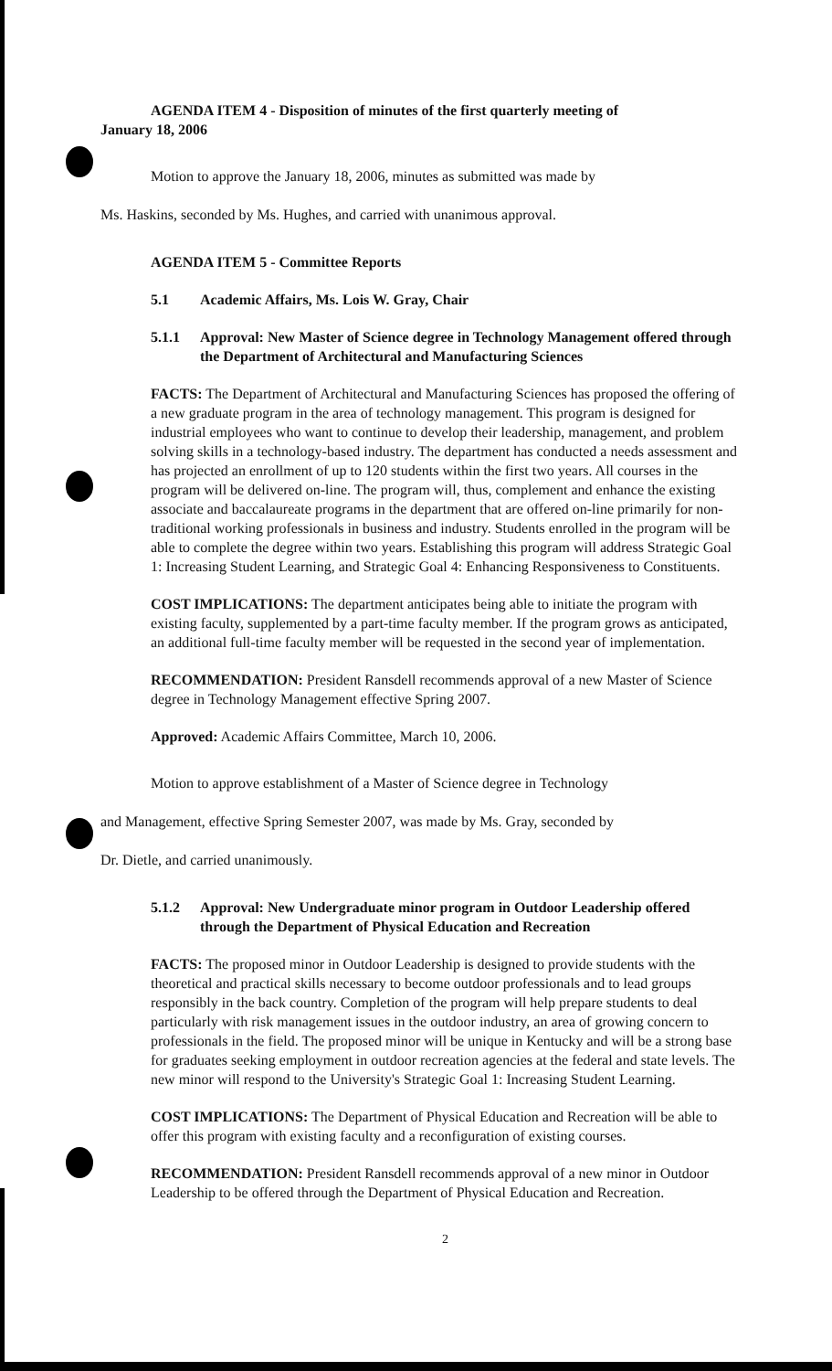AGENDA ITEM 4 - Disposition of minutes of the first quarterly meeting of
January 18, 2006
Motion to approve the January 18, 2006, minutes as submitted was made by
Ms. Haskins, seconded by Ms. Hughes, and carried with unanimous approval.
AGENDA ITEM 5 - Committee Reports
5.1 Academic Affairs, Ms. Lois W. Gray, Chair
5.1.1 Approval: New Master of Science degree in Technology Management offered through the Department of Architectural and Manufacturing Sciences
FACTS: The Department of Architectural and Manufacturing Sciences has proposed the offering of a new graduate program in the area of technology management. This program is designed for industrial employees who want to continue to develop their leadership, management, and problem solving skills in a technology-based industry. The department has conducted a needs assessment and has projected an enrollment of up to 120 students within the first two years. All courses in the program will be delivered on-line. The program will, thus, complement and enhance the existing associate and baccalaureate programs in the department that are offered on-line primarily for non-traditional working professionals in business and industry. Students enrolled in the program will be able to complete the degree within two years. Establishing this program will address Strategic Goal 1: Increasing Student Learning, and Strategic Goal 4: Enhancing Responsiveness to Constituents.
COST IMPLICATIONS: The department anticipates being able to initiate the program with existing faculty, supplemented by a part-time faculty member. If the program grows as anticipated, an additional full-time faculty member will be requested in the second year of implementation.
RECOMMENDATION: President Ransdell recommends approval of a new Master of Science degree in Technology Management effective Spring 2007.
Approved: Academic Affairs Committee, March 10, 2006.
Motion to approve establishment of a Master of Science degree in Technology
and Management, effective Spring Semester 2007, was made by Ms. Gray, seconded by
Dr. Dietle, and carried unanimously.
5.1.2 Approval: New Undergraduate minor program in Outdoor Leadership offered through the Department of Physical Education and Recreation
FACTS: The proposed minor in Outdoor Leadership is designed to provide students with the theoretical and practical skills necessary to become outdoor professionals and to lead groups responsibly in the back country. Completion of the program will help prepare students to deal particularly with risk management issues in the outdoor industry, an area of growing concern to professionals in the field. The proposed minor will be unique in Kentucky and will be a strong base for graduates seeking employment in outdoor recreation agencies at the federal and state levels. The new minor will respond to the University's Strategic Goal 1: Increasing Student Learning.
COST IMPLICATIONS: The Department of Physical Education and Recreation will be able to offer this program with existing faculty and a reconfiguration of existing courses.
RECOMMENDATION: President Ransdell recommends approval of a new minor in Outdoor Leadership to be offered through the Department of Physical Education and Recreation.
2